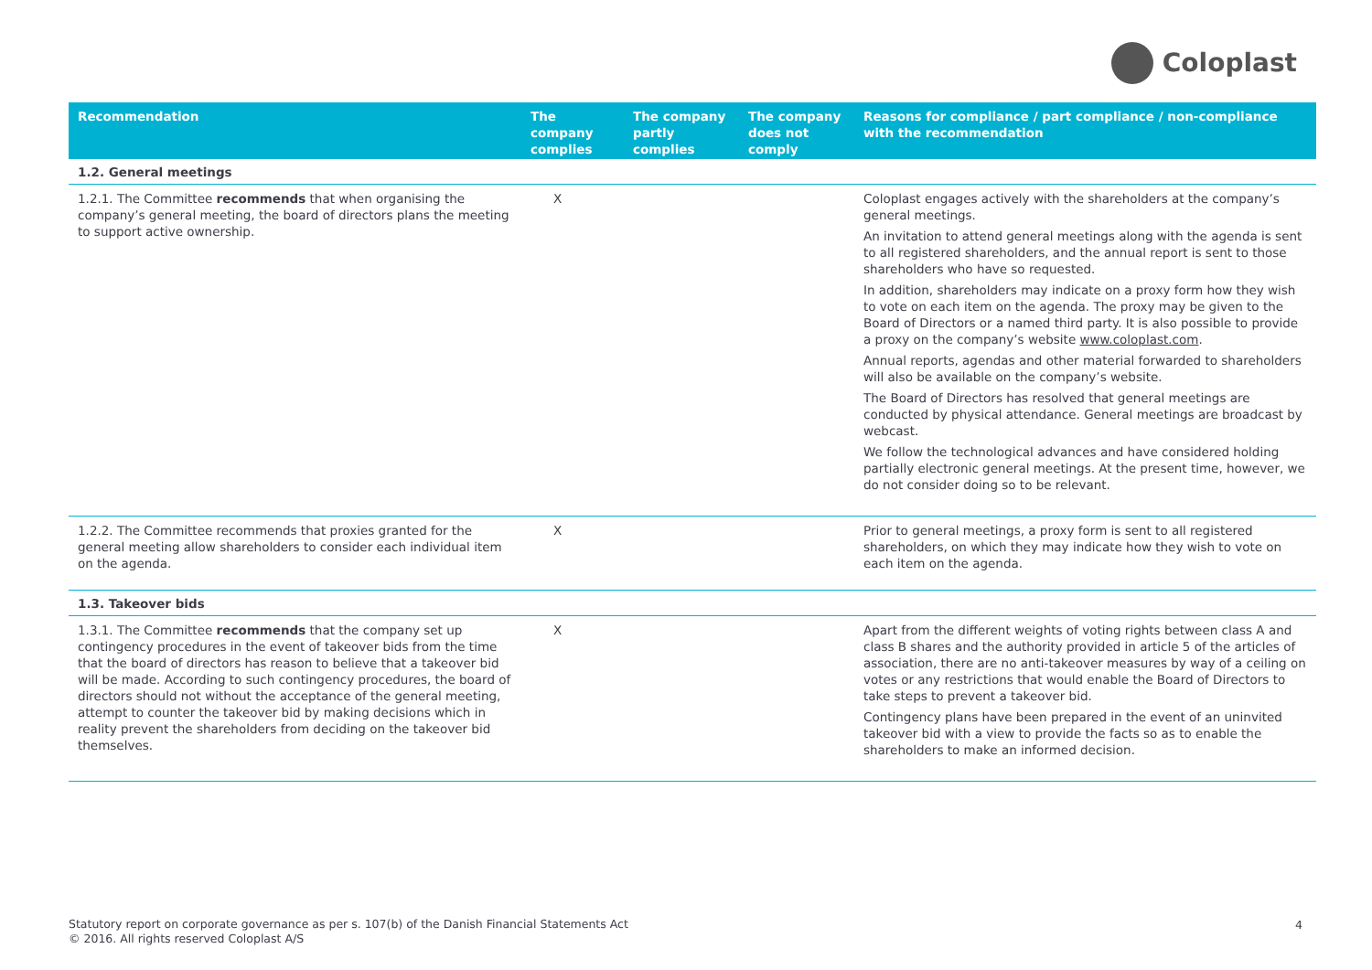Coloplast
| Recommendation | The company complies | The company partly complies | The company does not comply | Reasons for compliance / part compliance / non-compliance with the recommendation |
| --- | --- | --- | --- | --- |
| 1.2. General meetings | | | | |
| 1.2.1. The Committee recommends that when organising the company’s general meeting, the board of directors plans the meeting to support active ownership. | X | | | Coloplast engages actively with the shareholders at the company’s general meetings. An invitation to attend general meetings along with the agenda is sent to all registered shareholders, and the annual report is sent to those shareholders who have so requested. In addition, shareholders may indicate on a proxy form how they wish to vote on each item on the agenda. The proxy may be given to the Board of Directors or a named third party. It is also possible to provide a proxy on the company’s website www.coloplast.com . Annual reports, agendas and other material forwarded to shareholders will also be available on the company’s website. The Board of Directors has resolved that general meetings are conducted by physical attendance. General meetings are broadcast by webcast. We follow the technological advances and have considered holding partially electronic general meetings. At the present time, however, we do not consider doing so to be relevant. |
| 1.2.2. The Committee recommends that proxies granted for the general meeting allow shareholders to consider each individual item on the agenda. | X | | | Prior to general meetings, a proxy form is sent to all registered shareholders, on which they may indicate how they wish to vote on each item on the agenda. |
| 1.3. Takeover bids | | | | |
| 1.3.1. The Committee recommends that the company set up contingency procedures in the event of takeover bids from the time that the board of directors has reason to believe that a takeover bid will be made. According to such contingency procedures, the board of directors should not without the acceptance of the general meeting, attempt to counter the takeover bid by making decisions which in reality prevent the shareholders from deciding on the takeover bid themselves. | X | | | Apart from the different weights of voting rights between class A and class B shares and the authority provided in article 5 of the articles of association, there are no anti-takeover measures by way of a ceiling on votes or any restrictions that would enable the Board of Directors to take steps to prevent a takeover bid. Contingency plans have been prepared in the event of an uninvited takeover bid with a view to provide the facts so as to enable the shareholders to make an informed decision. |
Statutory report on corporate governance as per s. 107(b) of the Danish Financial Statements Act
© 2016. All rights reserved Coloplast A/S
4